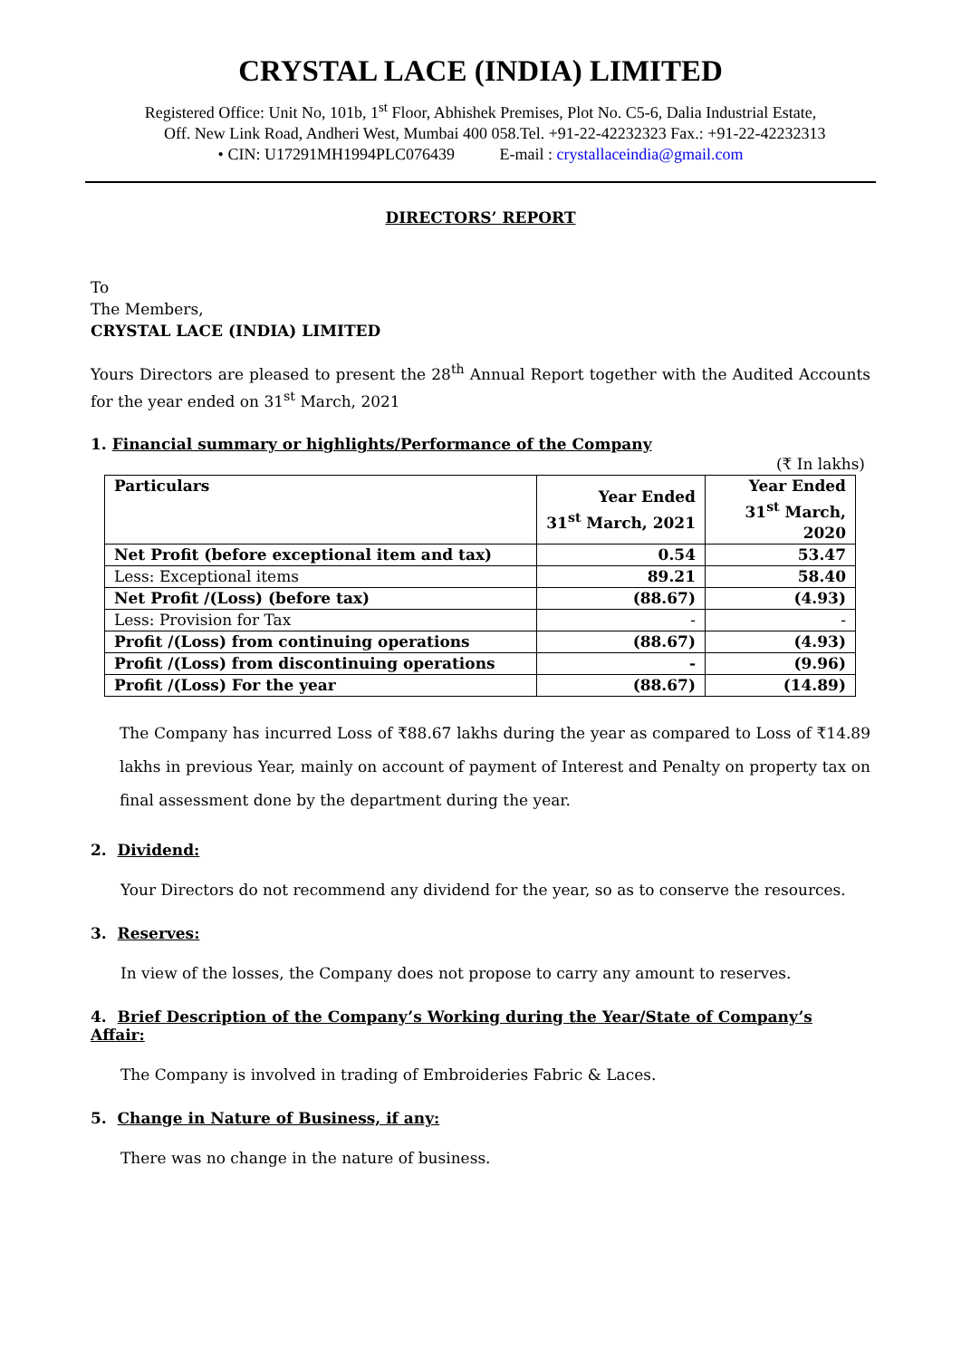CRYSTAL LACE (INDIA) LIMITED
Registered Office: Unit No, 101b, 1<sup>st</sup> Floor, Abhishek Premises, Plot No. C5-6, Dalia Industrial Estate,
Off. New Link Road, Andheri West, Mumbai 400 058.Tel. +91-22-42232323 Fax.: +91-22-42232313
• CIN: U17291MH1994PLC076439 E-mail : crystallaceindia@gmail.com
DIRECTORS’ REPORT
To
The Members,
CRYSTAL LACE (INDIA) LIMITED
Yours Directors are pleased to present the 28<sup>th</sup> Annual Report together with the Audited Accounts for the year ended on 31<sup>st</sup> March, 2021
1. Financial summary or highlights/Performance of the Company
(₹ In lakhs)
| Particulars | Year Ended 31<sup>st</sup> March, 2021 | Year Ended 31<sup>st</sup> March, 2020 |
| --- | --- | --- |
| Net Profit (before exceptional item and tax) | 0.54 | 53.47 |
| Less: Exceptional items | 89.21 | 58.40 |
| Net Profit /(Loss) (before tax) | (88.67) | (4.93) |
| Less: Provision for Tax | - | - |
| Profit /(Loss) from continuing operations | (88.67) | (4.93) |
| Profit /(Loss) from discontinuing operations | - | (9.96) |
| Profit /(Loss) For the year | (88.67) | (14.89) |
The Company has incurred Loss of ₹88.67 lakhs during the year as compared to Loss of ₹14.89 lakhs in previous Year, mainly on account of payment of Interest and Penalty on property tax on final assessment done by the department during the year.
2. Dividend:
Your Directors do not recommend any dividend for the year, so as to conserve the resources.
3. Reserves:
In view of the losses, the Company does not propose to carry any amount to reserves.
4. Brief Description of the Company’s Working during the Year/State of Company’s Affair:
The Company is involved in trading of Embroideries Fabric & Laces.
5. Change in Nature of Business, if any:
There was no change in the nature of business.